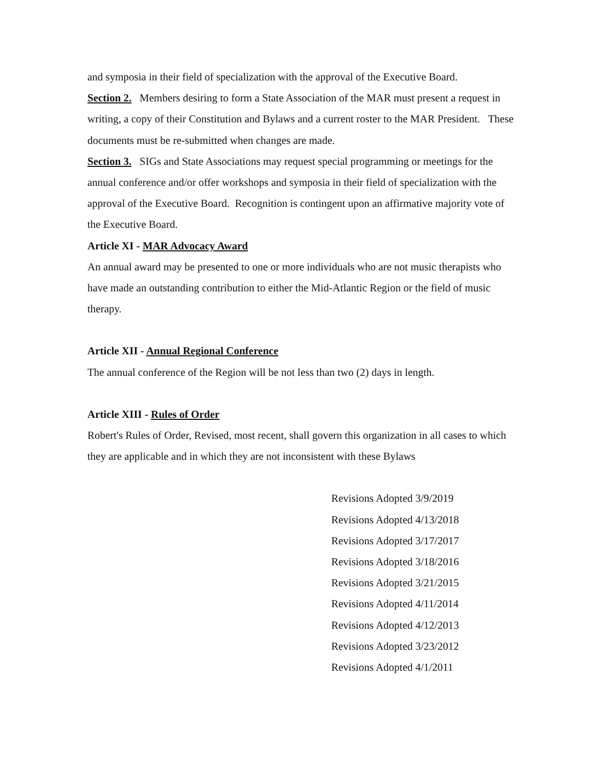and symposia in their field of specialization with the approval of the Executive Board.
Section 2. Members desiring to form a State Association of the MAR must present a request in writing, a copy of their Constitution and Bylaws and a current roster to the MAR President. These documents must be re-submitted when changes are made.
Section 3. SIGs and State Associations may request special programming or meetings for the annual conference and/or offer workshops and symposia in their field of specialization with the approval of the Executive Board. Recognition is contingent upon an affirmative majority vote of the Executive Board.
Article XI - MAR Advocacy Award
An annual award may be presented to one or more individuals who are not music therapists who have made an outstanding contribution to either the Mid-Atlantic Region or the field of music therapy.
Article XII - Annual Regional Conference
The annual conference of the Region will be not less than two (2) days in length.
Article XIII - Rules of Order
Robert's Rules of Order, Revised, most recent, shall govern this organization in all cases to which they are applicable and in which they are not inconsistent with these Bylaws
Revisions Adopted 3/9/2019
Revisions Adopted 4/13/2018
Revisions Adopted 3/17/2017
Revisions Adopted 3/18/2016
Revisions Adopted 3/21/2015
Revisions Adopted 4/11/2014
Revisions Adopted 4/12/2013
Revisions Adopted 3/23/2012
Revisions Adopted 4/1/2011